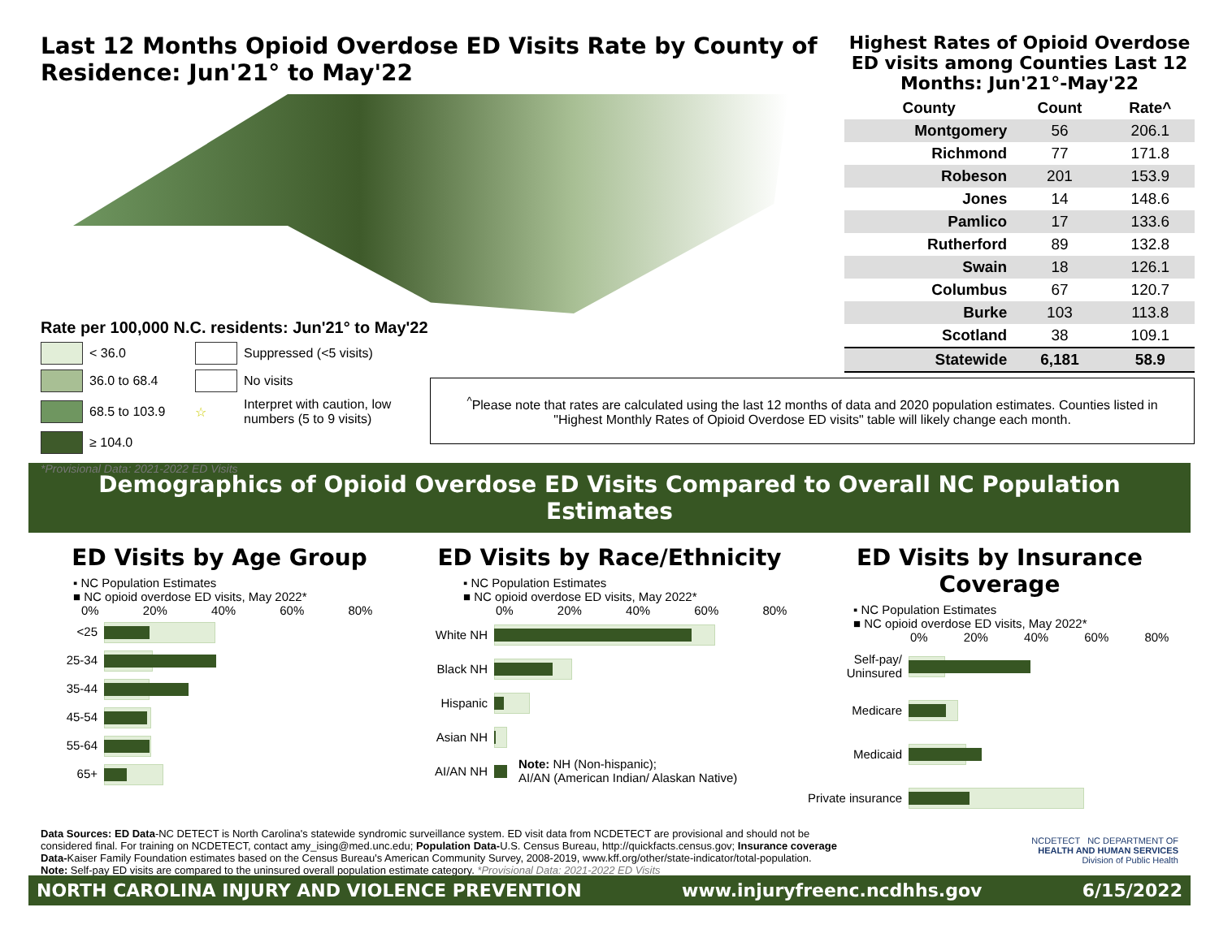Last 12 Months Opioid Overdose ED Visits Rate by County of Residence: Jun'21° to May'22
Rate per 100,000 N.C. residents: Jun'21° to May'22
< 36.0
Suppressed (<5 visits)
36.0 to 68.4
No visits
68.5 to 103.9
☆
Interpret with caution, low numbers (5 to 9 visits)
≥ 104.0
*Provisional Data: 2021-2022 ED Visits
Highest Rates of Opioid Overdose ED visits among Counties Last 12 Months: Jun'21°-May'22
| County | Count | Rate^ |
| --- | --- | --- |
| Montgomery | 56 | 206.1 |
| Richmond | 77 | 171.8 |
| Robeson | 201 | 153.9 |
| Jones | 14 | 148.6 |
| Pamlico | 17 | 133.6 |
| Rutherford | 89 | 132.8 |
| Swain | 18 | 126.1 |
| Columbus | 67 | 120.7 |
| Burke | 103 | 113.8 |
| Scotland | 38 | 109.1 |
| Statewide | 6,181 | 58.9 |
<sup>^</sup>Please note that rates are calculated using the last 12 months of data and 2020 population estimates. Counties listed in "Highest Monthly Rates of Opioid Overdose ED visits" table will likely change each month.
Demographics of Opioid Overdose ED Visits Compared to Overall NC Population Estimates
ED Visits by Age Group
▪ NC Population Estimates
■ NC opioid overdose ED visits, May 2022*
0% 20% 40% 60% 80%
<25
25-34
35-44
45-54
55-64
65+
ED Visits by Race/Ethnicity
▪ NC Population Estimates
■ NC opioid overdose ED visits, May 2022*
0% 20% 40% 60% 80%
White NH
Black NH
Hispanic
Asian NH
AI/AN NH
Note: NH (Non-hispanic);
AI/AN (American Indian/ Alaskan Native)
ED Visits by Insurance Coverage
▪ NC Population Estimates
■ NC opioid overdose ED visits, May 2022*
0% 20% 40% 60% 80%
Self-pay/ Uninsured
Medicare
Medicaid
Private insurance
Data Sources: ED Data-NC DETECT is North Carolina's statewide syndromic surveillance system. ED visit data from NCDETECT are provisional and should not be considered final. For training on NCDETECT, contact amy_ising@med.unc.edu; Population Data-U.S. Census Bureau, http://quickfacts.census.gov; Insurance coverage Data-Kaiser Family Foundation estimates based on the Census Bureau's American Community Survey, 2008-2019, www.kff.org/other/state-indicator/total-population.
Note: Self-pay ED visits are compared to the uninsured overall population estimate category. *Provisional Data: 2021-2022 ED Visits
NCDETECT NC DEPARTMENT OF
HEALTH AND HUMAN SERVICES
Division of Public Health
NORTH CAROLINA INJURY AND VIOLENCE PREVENTION www.injuryfreenc.ncdhhs.gov 6/15/2022